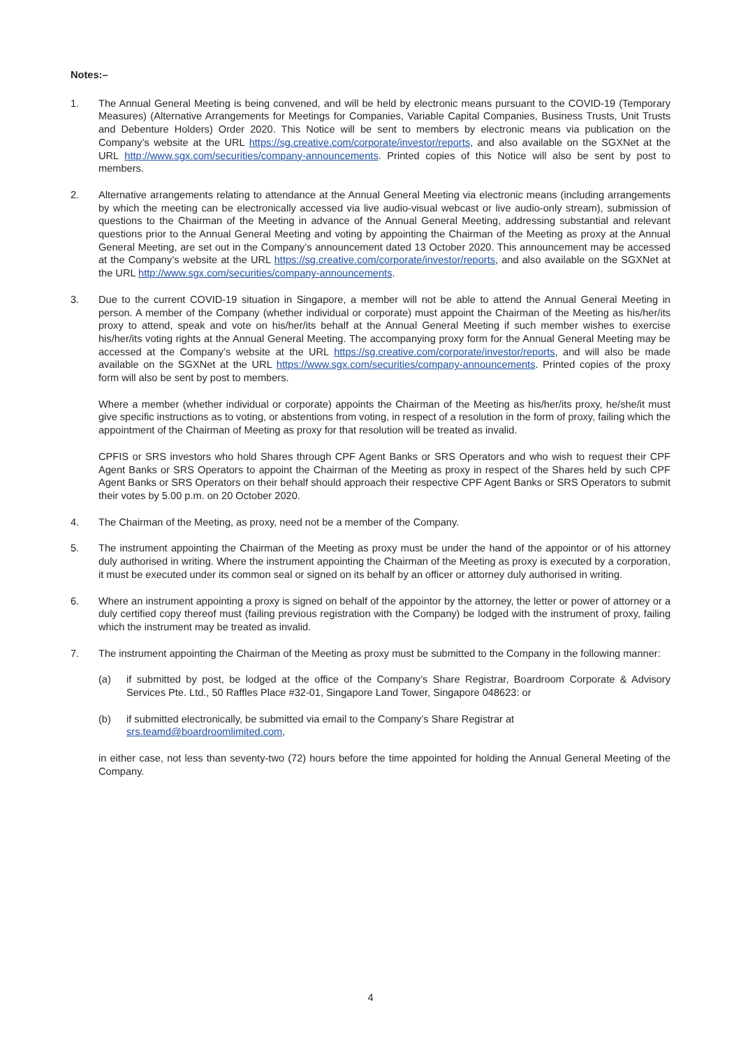Notes:–
1. The Annual General Meeting is being convened, and will be held by electronic means pursuant to the COVID-19 (Temporary Measures) (Alternative Arrangements for Meetings for Companies, Variable Capital Companies, Business Trusts, Unit Trusts and Debenture Holders) Order 2020. This Notice will be sent to members by electronic means via publication on the Company’s website at the URL https://sg.creative.com/corporate/investor/reports, and also available on the SGXNet at the URL http://www.sgx.com/securities/company-announcements. Printed copies of this Notice will also be sent by post to members.
2. Alternative arrangements relating to attendance at the Annual General Meeting via electronic means (including arrangements by which the meeting can be electronically accessed via live audio-visual webcast or live audio-only stream), submission of questions to the Chairman of the Meeting in advance of the Annual General Meeting, addressing substantial and relevant questions prior to the Annual General Meeting and voting by appointing the Chairman of the Meeting as proxy at the Annual General Meeting, are set out in the Company’s announcement dated 13 October 2020. This announcement may be accessed at the Company’s website at the URL https://sg.creative.com/corporate/investor/reports, and also available on the SGXNet at the URL http://www.sgx.com/securities/company-announcements.
3. Due to the current COVID-19 situation in Singapore, a member will not be able to attend the Annual General Meeting in person. A member of the Company (whether individual or corporate) must appoint the Chairman of the Meeting as his/her/its proxy to attend, speak and vote on his/her/its behalf at the Annual General Meeting if such member wishes to exercise his/her/its voting rights at the Annual General Meeting. The accompanying proxy form for the Annual General Meeting may be accessed at the Company’s website at the URL https://sg.creative.com/corporate/investor/reports, and will also be made available on the SGXNet at the URL https://www.sgx.com/securities/company-announcements. Printed copies of the proxy form will also be sent by post to members.
Where a member (whether individual or corporate) appoints the Chairman of the Meeting as his/her/its proxy, he/she/it must give specific instructions as to voting, or abstentions from voting, in respect of a resolution in the form of proxy, failing which the appointment of the Chairman of Meeting as proxy for that resolution will be treated as invalid.
CPFIS or SRS investors who hold Shares through CPF Agent Banks or SRS Operators and who wish to request their CPF Agent Banks or SRS Operators to appoint the Chairman of the Meeting as proxy in respect of the Shares held by such CPF Agent Banks or SRS Operators on their behalf should approach their respective CPF Agent Banks or SRS Operators to submit their votes by 5.00 p.m. on 20 October 2020.
4. The Chairman of the Meeting, as proxy, need not be a member of the Company.
5. The instrument appointing the Chairman of the Meeting as proxy must be under the hand of the appointor or of his attorney duly authorised in writing. Where the instrument appointing the Chairman of the Meeting as proxy is executed by a corporation, it must be executed under its common seal or signed on its behalf by an officer or attorney duly authorised in writing.
6. Where an instrument appointing a proxy is signed on behalf of the appointor by the attorney, the letter or power of attorney or a duly certified copy thereof must (failing previous registration with the Company) be lodged with the instrument of proxy, failing which the instrument may be treated as invalid.
7. The instrument appointing the Chairman of the Meeting as proxy must be submitted to the Company in the following manner:
(a) if submitted by post, be lodged at the office of the Company’s Share Registrar, Boardroom Corporate & Advisory Services Pte. Ltd., 50 Raffles Place #32-01, Singapore Land Tower, Singapore 048623: or
(b) if submitted electronically, be submitted via email to the Company’s Share Registrar at
srs.teamd@boardroomlimited.com,
in either case, not less than seventy-two (72) hours before the time appointed for holding the Annual General Meeting of the Company.
4